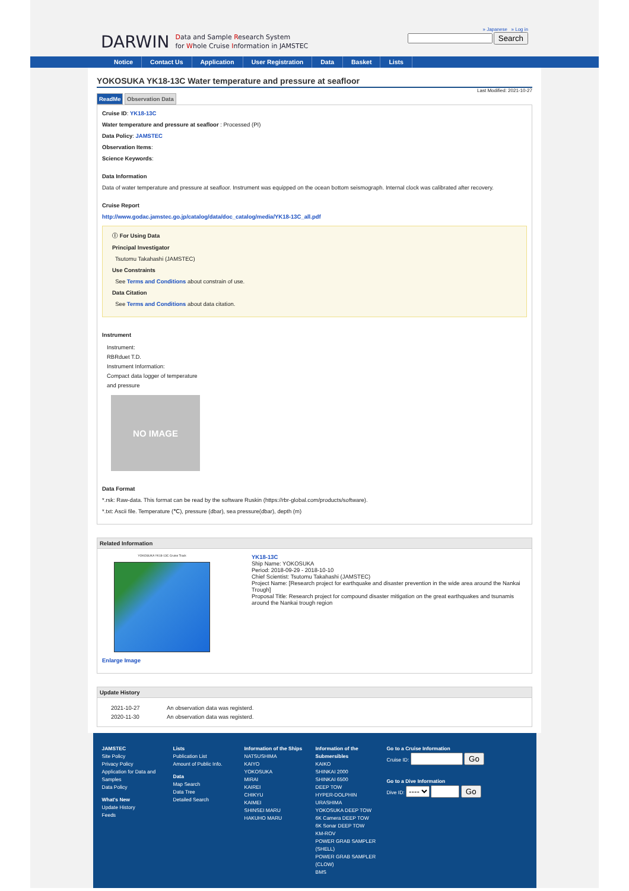DARWIN Data and Sample Research System
for Whole Cruise Information in JAMSTEC
» Japanese » Log in
Search
Notice Contact Us Application User Registration Data Basket Lists
YOKOSUKA YK18-13C Water temperature and pressure at seafloor
Last Modified: 2021-10-27
ReadMe Observation Data
Cruise ID: YK18-13C
Water temperature and pressure at seafloor : Processed (PI)
Data Policy: JAMSTEC
Observation Items:
Science Keywords:
Data Information
Data of water temperature and pressure at seafloor. Instrument was equipped on the ocean bottom seismograph. Internal clock was calibrated after recovery.
Cruise Report
http://www.godac.jamstec.go.jp/catalog/data/doc_catalog/media/YK18-13C_all.pdf
ⓘ For Using Data
Principal Investigator
Tsutomu Takahashi (JAMSTEC)
Use Constraints
See Terms and Conditions about constrain of use.
Data Citation
See Terms and Conditions about data citation.
Instrument
Instrument:
RBRduet T.D.
Instrument Information:
Compact data logger of temperature
and pressure
NO IMAGE
Data Format
*.rsk: Raw-data. This format can be read by the software Ruskin (https://rbr-global.com/products/software).
*.txt: Ascii file. Temperature (℃), pressure (dbar), sea pressure(dbar), depth (m)
Related Information
YOKOSUKA YK18-13C Cruise Track
Enlarge Image
YK18-13C
Ship Name: YOKOSUKA
Period: 2018-09-29 - 2018-10-10
Chief Scientist: Tsutomu Takahashi (JAMSTEC)
Project Name: [Research project for earthquake and disaster prevention in the wide area around the Nankai Trough]
Proposal Title: Research project for compound disaster mitigation on the great earthquakes and tsunamis around the Nankai trough region
Update History
| 2021-10-27 | An observation data was registerd. |
| 2020-11-30 | An observation data was registerd. |
JAMSTEC
Site Policy
Privacy Policy
Application for Data and Samples
Data Policy
What's New
Update History
Feeds
Lists
Publication List
Amount of Public Info.
Data
Map Search
Data Tree
Detailed Search
Information of the Ships
NATSUSHIMA
KAIYO
YOKOSUKA
MIRAI
KAIREI
CHIKYU
KAIMEI
SHINSEI MARU
HAKUHO MARU
Information of the Submersibles
KAIKO
SHINKAI 2000
SHINKAI 6500
DEEP TOW
HYPER-DOLPHIN
URASHIMA
YOKOSUKA DEEP TOW
6K Camera DEEP TOW
6K Sonar DEEP TOW
KM-ROV
POWER GRAB SAMPLER (SHELL)
POWER GRAB SAMPLER (CLOW)
BMS
Go to a Cruise Information
Cruise ID: Go
Go to a Dive Information
Dive ID: ---- Go